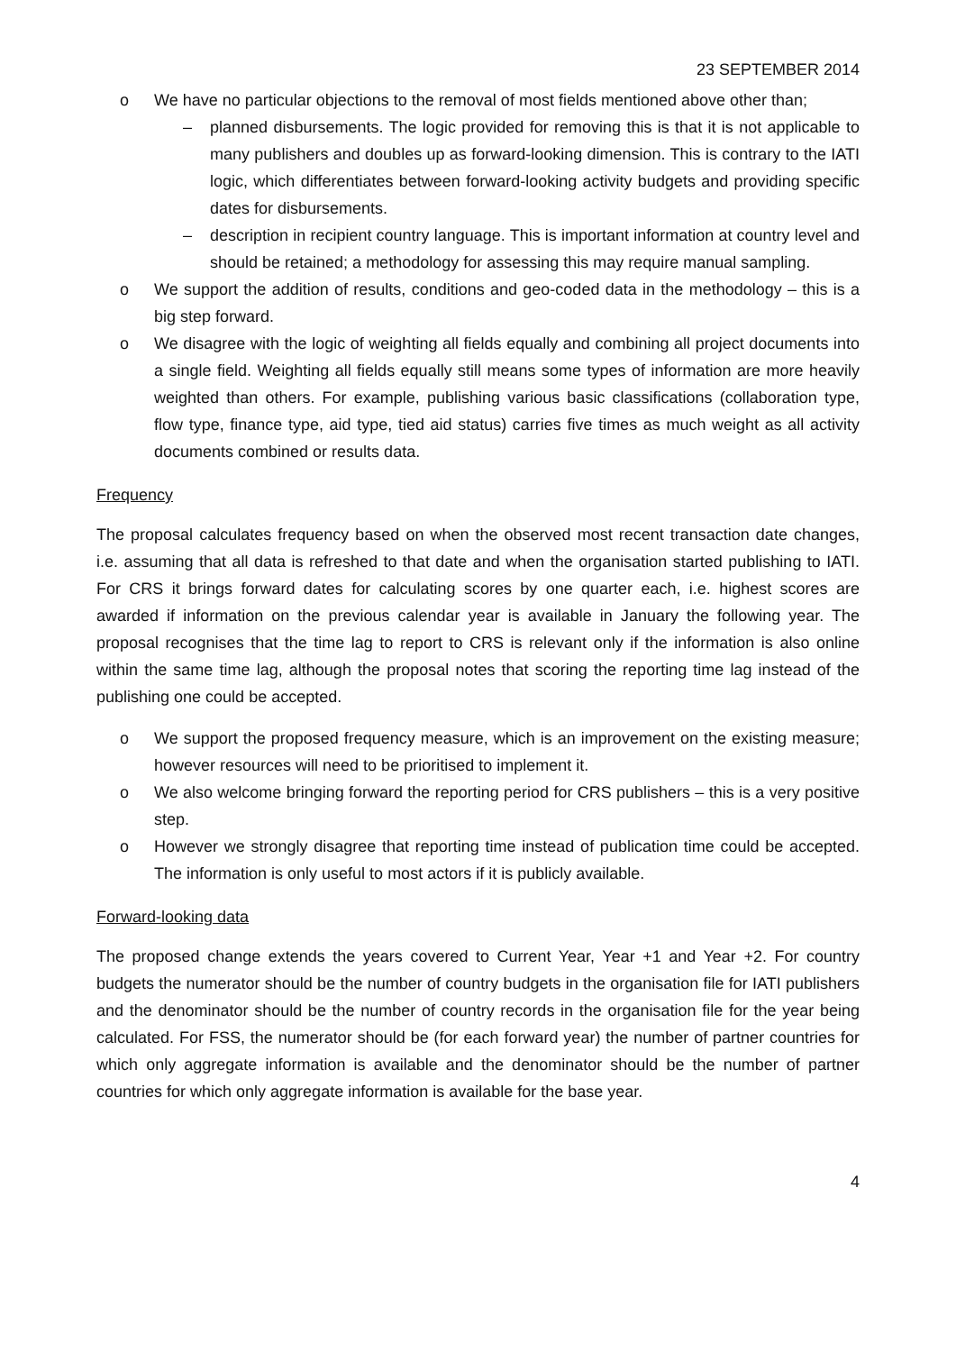23 SEPTEMBER 2014
o We have no particular objections to the removal of most fields mentioned above other than;
– planned disbursements. The logic provided for removing this is that it is not applicable to many publishers and doubles up as forward-looking dimension. This is contrary to the IATI logic, which differentiates between forward-looking activity budgets and providing specific dates for disbursements.
– description in recipient country language. This is important information at country level and should be retained; a methodology for assessing this may require manual sampling.
o We support the addition of results, conditions and geo-coded data in the methodology – this is a big step forward.
o We disagree with the logic of weighting all fields equally and combining all project documents into a single field. Weighting all fields equally still means some types of information are more heavily weighted than others. For example, publishing various basic classifications (collaboration type, flow type, finance type, aid type, tied aid status) carries five times as much weight as all activity documents combined or results data.
Frequency
The proposal calculates frequency based on when the observed most recent transaction date changes, i.e. assuming that all data is refreshed to that date and when the organisation started publishing to IATI. For CRS it brings forward dates for calculating scores by one quarter each, i.e. highest scores are awarded if information on the previous calendar year is available in January the following year. The proposal recognises that the time lag to report to CRS is relevant only if the information is also online within the same time lag, although the proposal notes that scoring the reporting time lag instead of the publishing one could be accepted.
o We support the proposed frequency measure, which is an improvement on the existing measure; however resources will need to be prioritised to implement it.
o We also welcome bringing forward the reporting period for CRS publishers – this is a very positive step.
o However we strongly disagree that reporting time instead of publication time could be accepted. The information is only useful to most actors if it is publicly available.
Forward-looking data
The proposed change extends the years covered to Current Year, Year +1 and Year +2. For country budgets the numerator should be the number of country budgets in the organisation file for IATI publishers and the denominator should be the number of country records in the organisation file for the year being calculated. For FSS, the numerator should be (for each forward year) the number of partner countries for which only aggregate information is available and the denominator should be the number of partner countries for which only aggregate information is available for the base year.
4